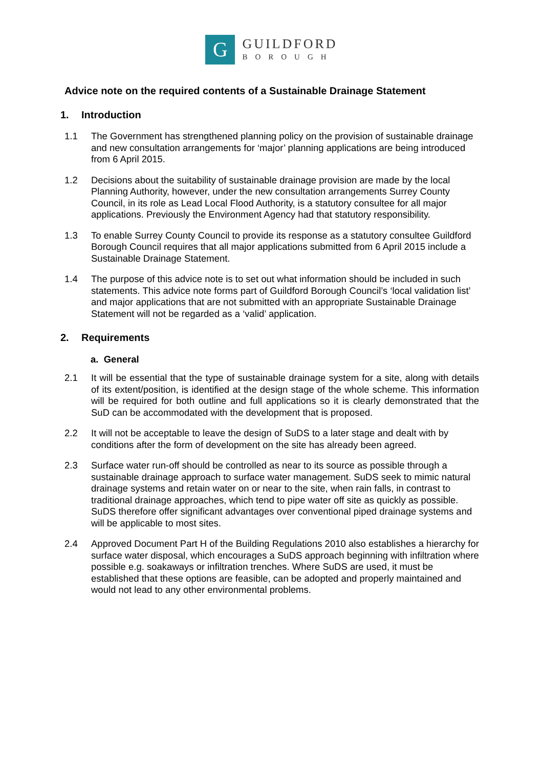G
GUILDFORD
BOROUGH
Advice note on the required contents of a Sustainable Drainage Statement
1. Introduction
1.1 The Government has strengthened planning policy on the provision of sustainable drainage and new consultation arrangements for ‘major’ planning applications are being introduced from 6 April 2015.
1.2 Decisions about the suitability of sustainable drainage provision are made by the local Planning Authority, however, under the new consultation arrangements Surrey County Council, in its role as Lead Local Flood Authority, is a statutory consultee for all major applications. Previously the Environment Agency had that statutory responsibility.
1.3 To enable Surrey County Council to provide its response as a statutory consultee Guildford Borough Council requires that all major applications submitted from 6 April 2015 include a Sustainable Drainage Statement.
1.4 The purpose of this advice note is to set out what information should be included in such statements. This advice note forms part of Guildford Borough Council’s ‘local validation list’ and major applications that are not submitted with an appropriate Sustainable Drainage Statement will not be regarded as a ‘valid’ application.
2. Requirements
a. General
2.1 It will be essential that the type of sustainable drainage system for a site, along with details of its extent/position, is identified at the design stage of the whole scheme. This information will be required for both outline and full applications so it is clearly demonstrated that the SuD can be accommodated with the development that is proposed.
2.2 It will not be acceptable to leave the design of SuDS to a later stage and dealt with by conditions after the form of development on the site has already been agreed.
2.3 Surface water run-off should be controlled as near to its source as possible through a sustainable drainage approach to surface water management. SuDS seek to mimic natural drainage systems and retain water on or near to the site, when rain falls, in contrast to traditional drainage approaches, which tend to pipe water off site as quickly as possible. SuDS therefore offer significant advantages over conventional piped drainage systems and will be applicable to most sites.
2.4 Approved Document Part H of the Building Regulations 2010 also establishes a hierarchy for surface water disposal, which encourages a SuDS approach beginning with infiltration where possible e.g. soakaways or infiltration trenches. Where SuDS are used, it must be established that these options are feasible, can be adopted and properly maintained and would not lead to any other environmental problems.